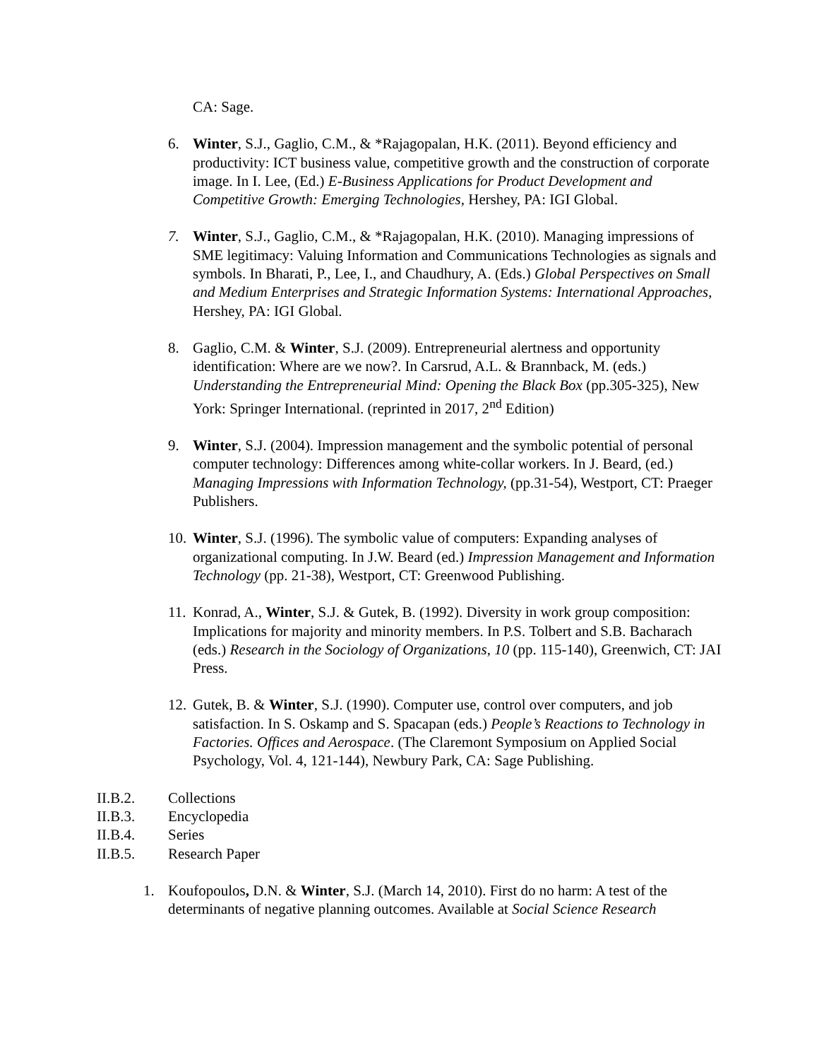CA: Sage.
6. Winter, S.J., Gaglio, C.M., & *Rajagopalan, H.K. (2011). Beyond efficiency and productivity: ICT business value, competitive growth and the construction of corporate image. In I. Lee, (Ed.) E-Business Applications for Product Development and Competitive Growth: Emerging Technologies, Hershey, PA: IGI Global.
7. Winter, S.J., Gaglio, C.M., & *Rajagopalan, H.K. (2010). Managing impressions of SME legitimacy: Valuing Information and Communications Technologies as signals and symbols. In Bharati, P., Lee, I., and Chaudhury, A. (Eds.) Global Perspectives on Small and Medium Enterprises and Strategic Information Systems: International Approaches, Hershey, PA: IGI Global.
8. Gaglio, C.M. & Winter, S.J. (2009). Entrepreneurial alertness and opportunity identification: Where are we now?. In Carsrud, A.L. & Brannback, M. (eds.) Understanding the Entrepreneurial Mind: Opening the Black Box (pp.305-325), New York: Springer International. (reprinted in 2017, 2<sup>nd</sup> Edition)
9. Winter, S.J. (2004). Impression management and the symbolic potential of personal computer technology: Differences among white-collar workers. In J. Beard, (ed.) Managing Impressions with Information Technology, (pp.31-54), Westport, CT: Praeger Publishers.
10.
Winter, S.J. (1996). The symbolic value of computers: Expanding analyses of organizational computing. In J.W. Beard (ed.) Impression Management and Information Technology (pp. 21-38), Westport, CT: Greenwood Publishing.
11.
Konrad, A., Winter, S.J. & Gutek, B. (1992). Diversity in work group composition: Implications for majority and minority members. In P.S. Tolbert and S.B. Bacharach (eds.) Research in the Sociology of Organizations, 10 (pp. 115-140), Greenwich, CT: JAI Press.
12.
Gutek, B. & Winter, S.J. (1990). Computer use, control over computers, and job satisfaction. In S. Oskamp and S. Spacapan (eds.) People’s Reactions to Technology in Factories. Offices and Aerospace. (The Claremont Symposium on Applied Social Psychology, Vol. 4, 121-144), Newbury Park, CA: Sage Publishing.
II.B.2. Collections
II.B.3. Encyclopedia
II.B.4. Series
II.B.5. Research Paper
1. Koufopoulos, D.N. & Winter, S.J. (March 14, 2010). First do no harm: A test of the determinants of negative planning outcomes. Available at Social Science Research